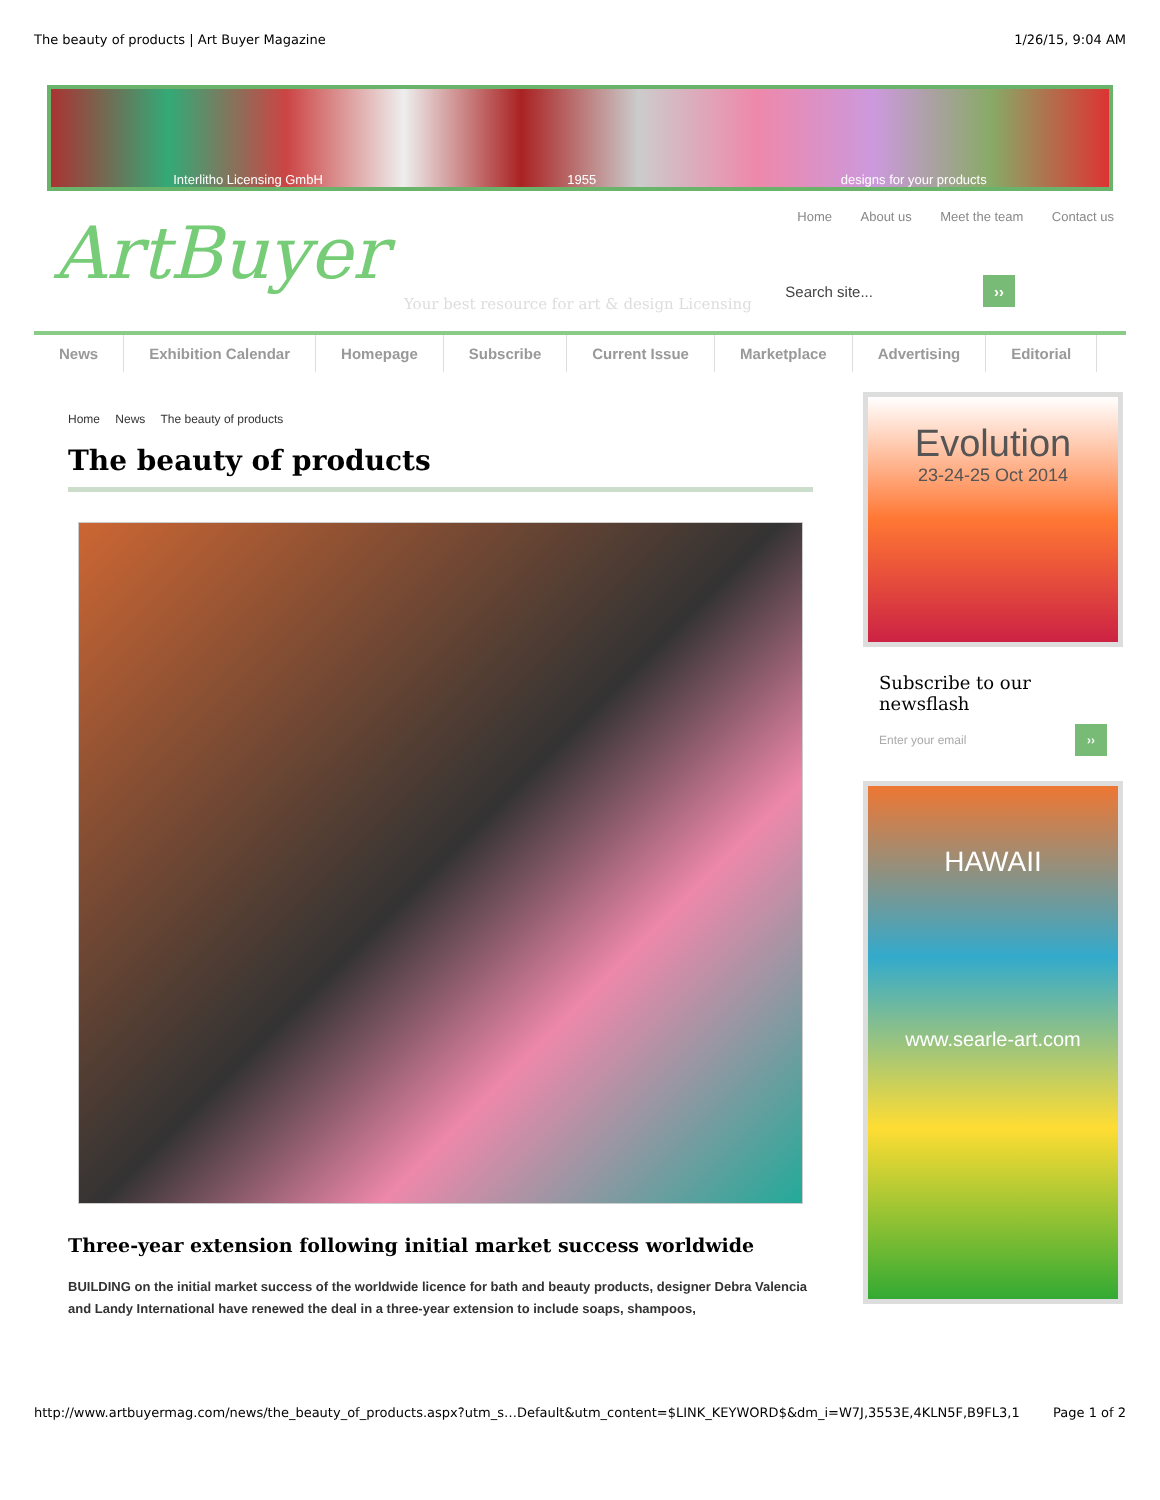The beauty of products | Art Buyer Magazine 1/26/15, 9:04 AM
Interlitho Licensing GmbH 1955 designs for your products
ArtBuyer
Your best resource for art & design Licensing
Home About us Meet the team Contact us
Search site... ››
News Exhibition Calendar Homepage Subscribe Current Issue Marketplace Advertising Editorial
Home News The beauty of products
The beauty of products
Three-year extension following initial market success worldwide
BUILDING on the initial market success of the worldwide licence for bath and beauty products, designer Debra Valencia and Landy International have renewed the deal in a three-year extension to include soaps, shampoos,
Evolution
23-24-25 Oct 2014
Subscribe to our newsflash
Enter your email ››
HAWAII
www.searle-art.com
http://www.artbuyermag.com/news/the_beauty_of_products.aspx?utm_s…Default&utm_content=$LINK_KEYWORD$&dm_i=W7J,3553E,4KLN5F,B9FL3,1 Page 1 of 2